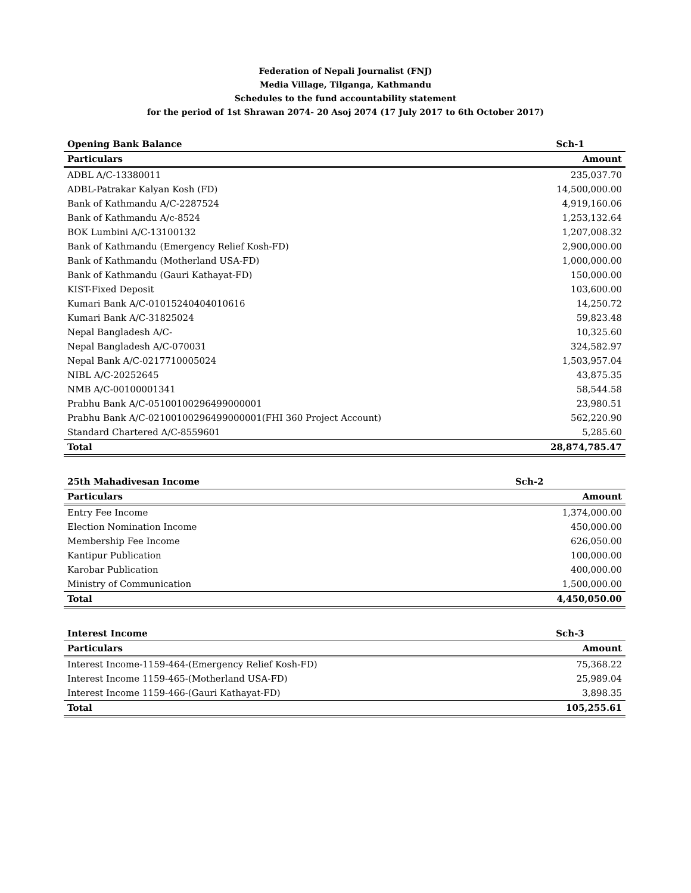Federation of Nepali Journalist (FNJ)
Media Village, Tilganga, Kathmandu
Schedules to the fund accountability statement
for the period of 1st Shrawan 2074- 20 Asoj 2074 (17 July 2017 to 6th October 2017)
| Opening Bank Balance | Sch-1 |
| Particulars | Amount |
| ADBL A/C-13380011 | 235,037.70 |
| ADBL-Patrakar Kalyan Kosh (FD) | 14,500,000.00 |
| Bank of Kathmandu A/C-2287524 | 4,919,160.06 |
| Bank of Kathmandu A/c-8524 | 1,253,132.64 |
| BOK Lumbini A/C-13100132 | 1,207,008.32 |
| Bank of Kathmandu (Emergency Relief Kosh-FD) | 2,900,000.00 |
| Bank of Kathmandu (Motherland USA-FD) | 1,000,000.00 |
| Bank of Kathmandu (Gauri Kathayat-FD) | 150,000.00 |
| KIST-Fixed Deposit | 103,600.00 |
| Kumari Bank A/C-01015240404010616 | 14,250.72 |
| Kumari Bank A/C-31825024 | 59,823.48 |
| Nepal Bangladesh A/C- | 10,325.60 |
| Nepal Bangladesh A/C-070031 | 324,582.97 |
| Nepal Bank A/C-0217710005024 | 1,503,957.04 |
| NIBL A/C-20252645 | 43,875.35 |
| NMB A/C-00100001341 | 58,544.58 |
| Prabhu Bank A/C-05100100296499000001 | 23,980.51 |
| Prabhu Bank A/C-02100100296499000001(FHI 360 Project Account) | 562,220.90 |
| Standard Chartered A/C-8559601 | 5,285.60 |
| Total | 28,874,785.47 |
| 25th Mahadivesan Income | Sch-2 |
| Particulars | Amount |
| Entry Fee Income | 1,374,000.00 |
| Election Nomination Income | 450,000.00 |
| Membership Fee Income | 626,050.00 |
| Kantipur Publication | 100,000.00 |
| Karobar Publication | 400,000.00 |
| Ministry of Communication | 1,500,000.00 |
| Total | 4,450,050.00 |
| Interest Income | Sch-3 |
| Particulars | Amount |
| Interest Income-1159-464-(Emergency Relief Kosh-FD) | 75,368.22 |
| Interest Income 1159-465-(Motherland USA-FD) | 25,989.04 |
| Interest Income 1159-466-(Gauri Kathayat-FD) | 3,898.35 |
| Total | 105,255.61 |